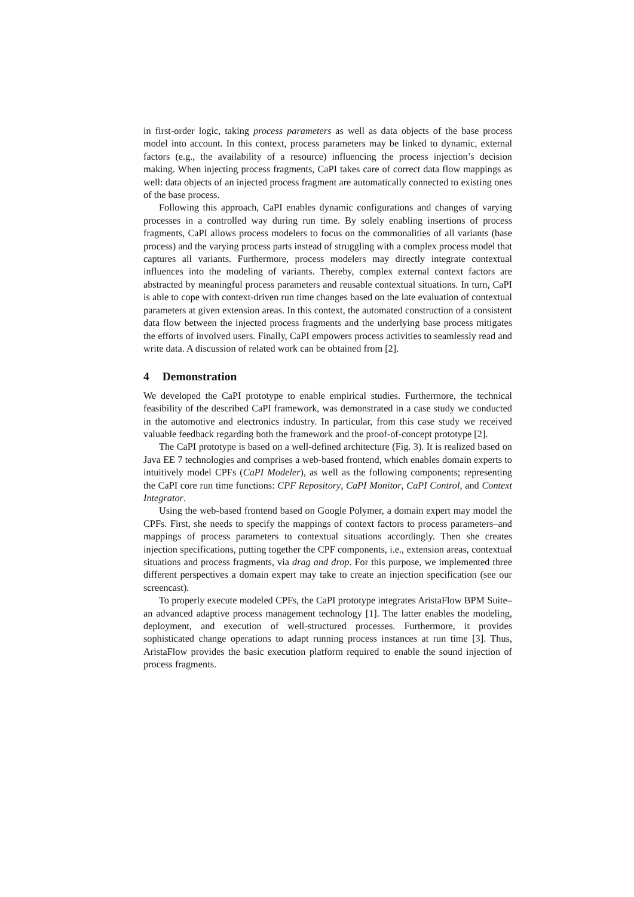in first-order logic, taking process parameters as well as data objects of the base process model into account. In this context, process parameters may be linked to dynamic, external factors (e.g., the availability of a resource) influencing the process injection’s decision making. When injecting process fragments, CaPI takes care of correct data flow mappings as well: data objects of an injected process fragment are automatically connected to existing ones of the base process.
Following this approach, CaPI enables dynamic configurations and changes of varying processes in a controlled way during run time. By solely enabling insertions of process fragments, CaPI allows process modelers to focus on the commonalities of all variants (base process) and the varying process parts instead of struggling with a complex process model that captures all variants. Furthermore, process modelers may directly integrate contextual influences into the modeling of variants. Thereby, complex external context factors are abstracted by meaningful process parameters and reusable contextual situations. In turn, CaPI is able to cope with context-driven run time changes based on the late evaluation of contextual parameters at given extension areas. In this context, the automated construction of a consistent data flow between the injected process fragments and the underlying base process mitigates the efforts of involved users. Finally, CaPI empowers process activities to seamlessly read and write data. A discussion of related work can be obtained from [2].
4 Demonstration
We developed the CaPI prototype to enable empirical studies. Furthermore, the technical feasibility of the described CaPI framework, was demonstrated in a case study we conducted in the automotive and electronics industry. In particular, from this case study we received valuable feedback regarding both the framework and the proof-of-concept prototype [2].
The CaPI prototype is based on a well-defined architecture (Fig. 3). It is realized based on Java EE 7 technologies and comprises a web-based frontend, which enables domain experts to intuitively model CPFs (CaPI Modeler), as well as the following components; representing the CaPI core run time functions: CPF Repository, CaPI Monitor, CaPI Control, and Context Integrator.
Using the web-based frontend based on Google Polymer, a domain expert may model the CPFs. First, she needs to specify the mappings of context factors to process parameters–and mappings of process parameters to contextual situations accordingly. Then she creates injection specifications, putting together the CPF components, i.e., extension areas, contextual situations and process fragments, via drag and drop. For this purpose, we implemented three different perspectives a domain expert may take to create an injection specification (see our screencast).
To properly execute modeled CPFs, the CaPI prototype integrates AristaFlow BPM Suite–an advanced adaptive process management technology [1]. The latter enables the modeling, deployment, and execution of well-structured processes. Furthermore, it provides sophisticated change operations to adapt running process instances at run time [3]. Thus, AristaFlow provides the basic execution platform required to enable the sound injection of process fragments.